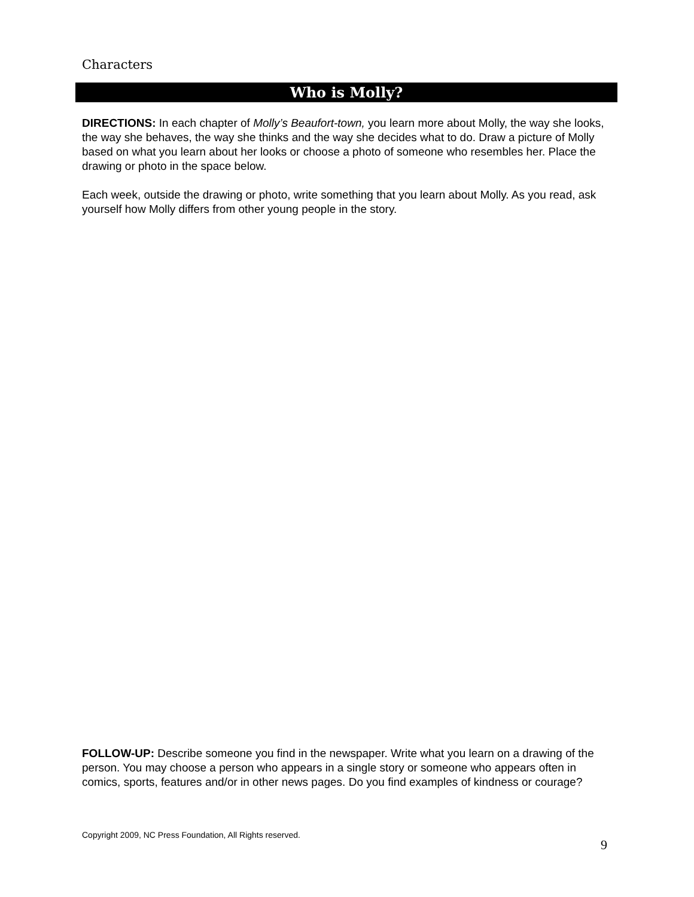Characters
Who is Molly?
DIRECTIONS: In each chapter of Molly’s Beaufort-town, you learn more about Molly, the way she looks, the way she behaves, the way she thinks and the way she decides what to do. Draw a picture of Molly based on what you learn about her looks or choose a photo of someone who resembles her. Place the drawing or photo in the space below.
Each week, outside the drawing or photo, write something that you learn about Molly. As you read, ask yourself how Molly differs from other young people in the story.
FOLLOW-UP: Describe someone you find in the newspaper. Write what you learn on a drawing of the person. You may choose a person who appears in a single story or someone who appears often in comics, sports, features and/or in other news pages. Do you find examples of kindness or courage?
Copyright 2009, NC Press Foundation, All Rights reserved.
9